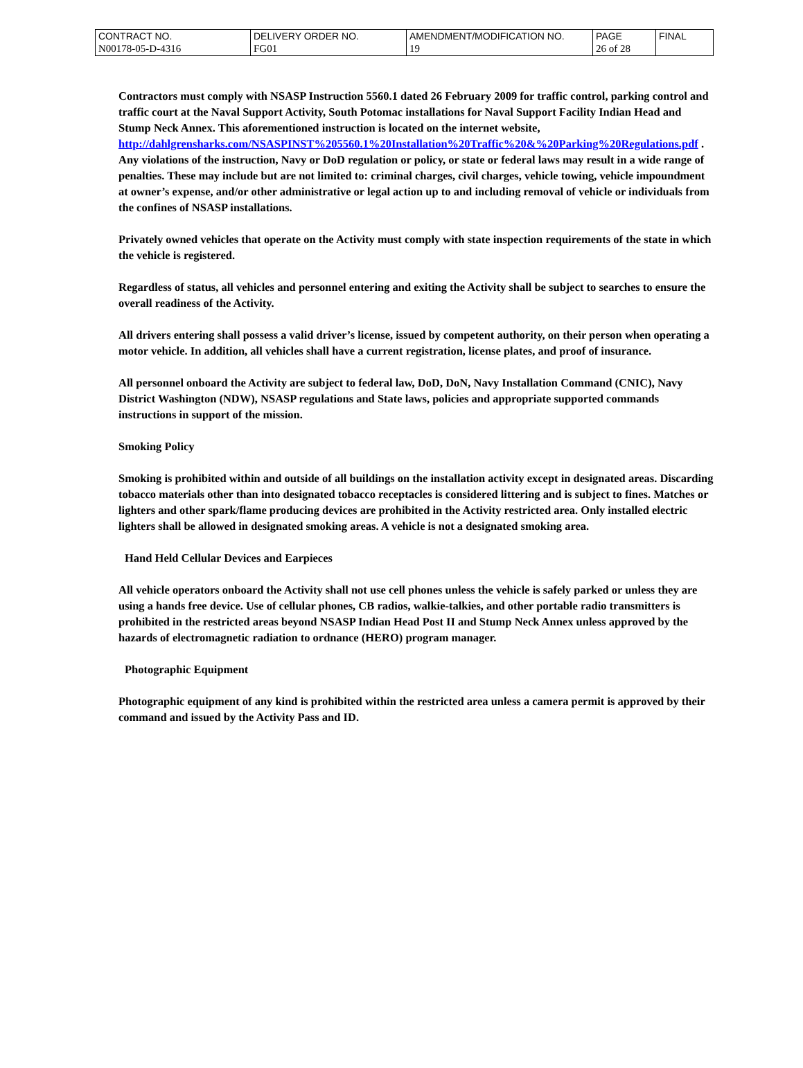| CONTRACT NO. | DELIVERY ORDER NO. | AMENDMENT/MODIFICATION NO. | PAGE | FINAL |
| N00178-05-D-4316 | FG01 | 19 | 26 of 28 | |
Contractors must comply with NSASP Instruction 5560.1 dated 26 February 2009 for traffic control, parking control and traffic court at the Naval Support Activity, South Potomac installations for Naval Support Facility Indian Head and Stump Neck Annex. This aforementioned instruction is located on the internet website, http://dahlgrensharks.com/NSASPINST%205560.1%20Installation%20Traffic%20&%20Parking%20Regulations.pdf . Any violations of the instruction, Navy or DoD regulation or policy, or state or federal laws may result in a wide range of penalties. These may include but are not limited to: criminal charges, civil charges, vehicle towing, vehicle impoundment at owner’s expense, and/or other administrative or legal action up to and including removal of vehicle or individuals from the confines of NSASP installations.
Privately owned vehicles that operate on the Activity must comply with state inspection requirements of the state in which the vehicle is registered.
Regardless of status, all vehicles and personnel entering and exiting the Activity shall be subject to searches to ensure the overall readiness of the Activity.
All drivers entering shall possess a valid driver’s license, issued by competent authority, on their person when operating a motor vehicle. In addition, all vehicles shall have a current registration, license plates, and proof of insurance.
All personnel onboard the Activity are subject to federal law, DoD, DoN, Navy Installation Command (CNIC), Navy District Washington (NDW), NSASP regulations and State laws, policies and appropriate supported commands instructions in support of the mission.
Smoking Policy
Smoking is prohibited within and outside of all buildings on the installation activity except in designated areas. Discarding tobacco materials other than into designated tobacco receptacles is considered littering and is subject to fines. Matches or lighters and other spark/flame producing devices are prohibited in the Activity restricted area. Only installed electric lighters shall be allowed in designated smoking areas. A vehicle is not a designated smoking area.
Hand Held Cellular Devices and Earpieces
All vehicle operators onboard the Activity shall not use cell phones unless the vehicle is safely parked or unless they are using a hands free device. Use of cellular phones, CB radios, walkie-talkies, and other portable radio transmitters is prohibited in the restricted areas beyond NSASP Indian Head Post II and Stump Neck Annex unless approved by the hazards of electromagnetic radiation to ordnance (HERO) program manager.
Photographic Equipment
Photographic equipment of any kind is prohibited within the restricted area unless a camera permit is approved by their command and issued by the Activity Pass and ID.